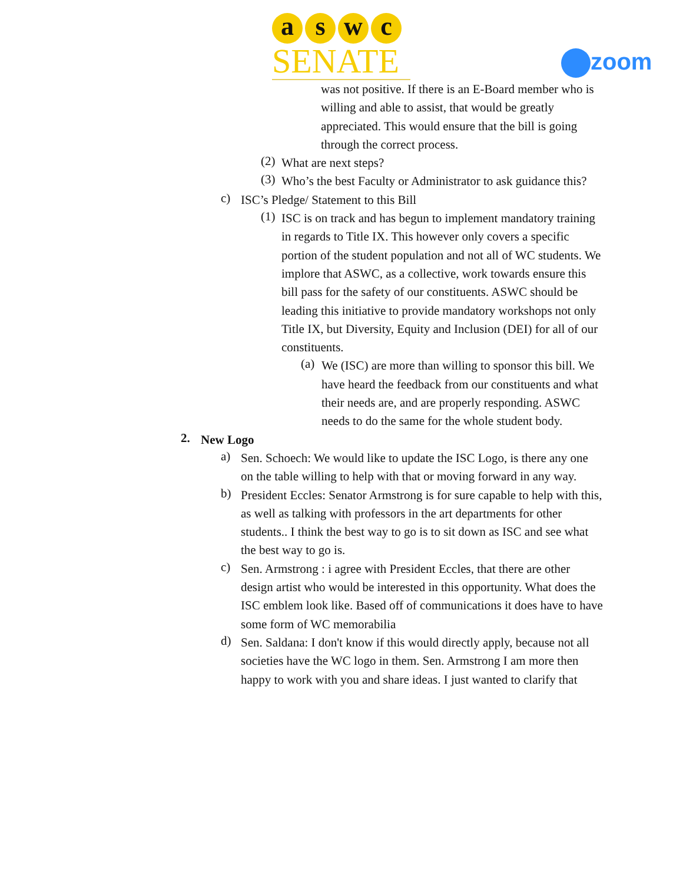aswc
SENATE
zoom
was not positive. If there is an E-Board member who is willing and able to assist, that would be greatly appreciated. This would ensure that the bill is going through the correct process.
(2)
What are next steps?
(3)
Who’s the best Faculty or Administrator to ask guidance this?
c)
ISC’s Pledge/ Statement to this Bill
(1)
ISC is on track and has begun to implement mandatory training in regards to Title IX. This however only covers a specific portion of the student population and not all of WC students. We implore that ASWC, as a collective, work towards ensure this bill pass for the safety of our constituents. ASWC should be leading this initiative to provide mandatory workshops not only Title IX, but Diversity, Equity and Inclusion (DEI) for all of our constituents.
(a)
We (ISC) are more than willing to sponsor this bill. We have heard the feedback from our constituents and what their needs are, and are properly responding. ASWC needs to do the same for the whole student body.
2.
New Logo
a)
Sen. Schoech: We would like to update the ISC Logo, is there any one on the table willing to help with that or moving forward in any way.
b)
President Eccles: Senator Armstrong is for sure capable to help with this, as well as talking with professors in the art departments for other students.. I think the best way to go is to sit down as ISC and see what the best way to go is.
c)
Sen. Armstrong : i agree with President Eccles, that there are other design artist who would be interested in this opportunity. What does the ISC emblem look like. Based off of communications it does have to have some form of WC memorabilia
d)
Sen. Saldana: I don't know if this would directly apply, because not all societies have the WC logo in them. Sen. Armstrong I am more then happy to work with you and share ideas. I just wanted to clarify that